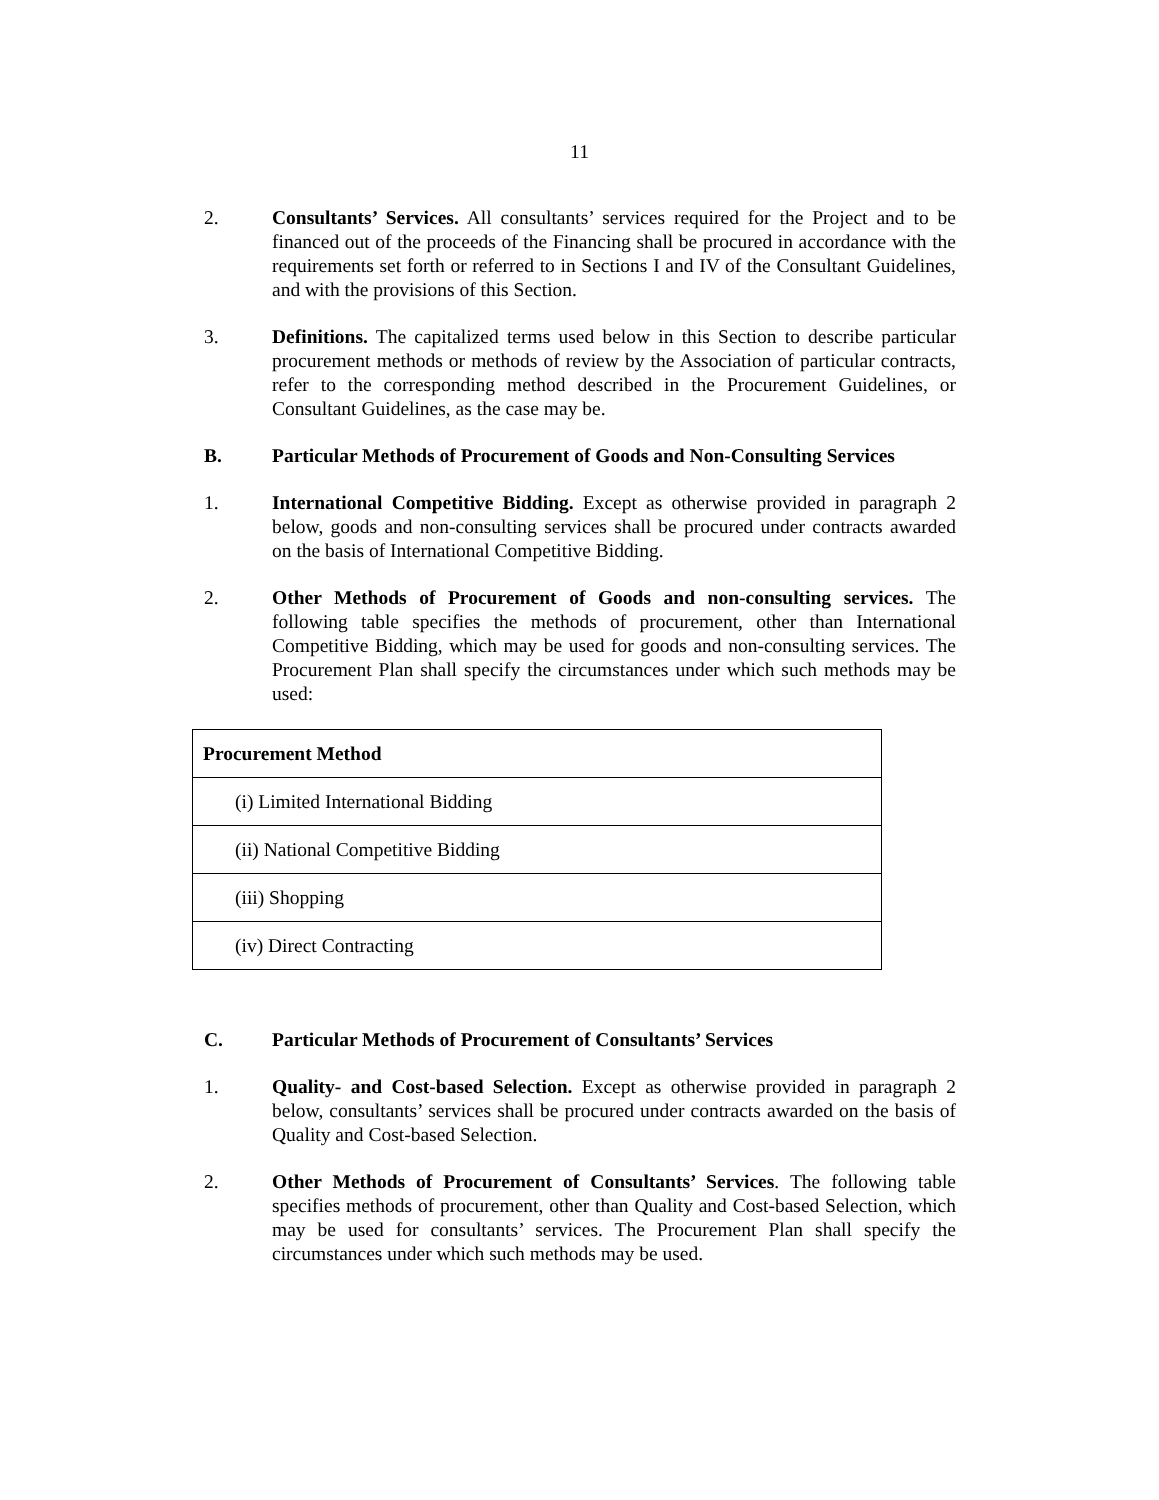11
2. Consultants’ Services. All consultants’ services required for the Project and to be financed out of the proceeds of the Financing shall be procured in accordance with the requirements set forth or referred to in Sections I and IV of the Consultant Guidelines, and with the provisions of this Section.
3. Definitions. The capitalized terms used below in this Section to describe particular procurement methods or methods of review by the Association of particular contracts, refer to the corresponding method described in the Procurement Guidelines, or Consultant Guidelines, as the case may be.
B. Particular Methods of Procurement of Goods and Non-Consulting Services
1. International Competitive Bidding. Except as otherwise provided in paragraph 2 below, goods and non-consulting services shall be procured under contracts awarded on the basis of International Competitive Bidding.
2. Other Methods of Procurement of Goods and non-consulting services. The following table specifies the methods of procurement, other than International Competitive Bidding, which may be used for goods and non-consulting services. The Procurement Plan shall specify the circumstances under which such methods may be used:
| Procurement Method |
| --- |
| (i) Limited International Bidding |
| (ii) National Competitive Bidding |
| (iii) Shopping |
| (iv) Direct Contracting |
C. Particular Methods of Procurement of Consultants’ Services
1. Quality- and Cost-based Selection. Except as otherwise provided in paragraph 2 below, consultants’ services shall be procured under contracts awarded on the basis of Quality and Cost-based Selection.
2. Other Methods of Procurement of Consultants’ Services. The following table specifies methods of procurement, other than Quality and Cost-based Selection, which may be used for consultants’ services. The Procurement Plan shall specify the circumstances under which such methods may be used.